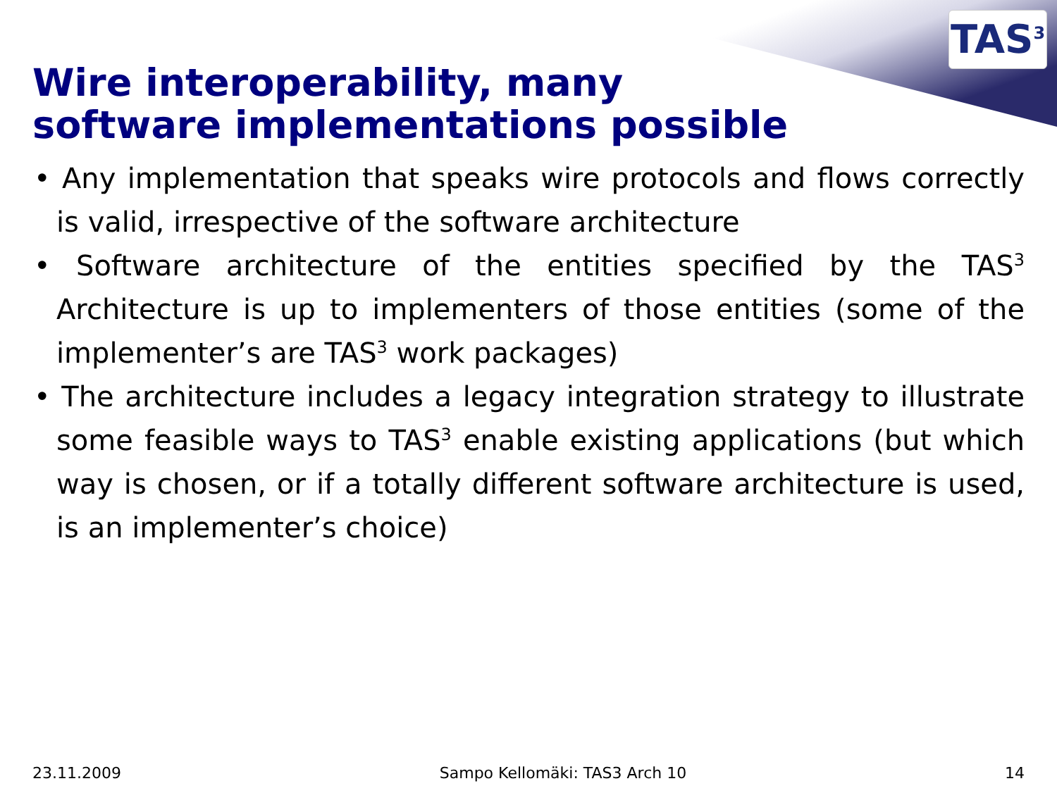TAS<sup>3</sup>
Wire interoperability, many
software implementations possible
• Any implementation that speaks wire protocols and flows correctly is valid, irrespective of the software architecture
• Software architecture of the entities specified by the TAS<sup>3</sup> Architecture is up to implementers of those entities (some of the implementer’s are TAS<sup>3</sup> work packages)
• The architecture includes a legacy integration strategy to illustrate some feasible ways to TAS<sup>3</sup> enable existing applications (but which way is chosen, or if a totally different software architecture is used, is an implementer’s choice)
23.11.2009 Sampo Kellomäki: TAS3 Arch 10 14